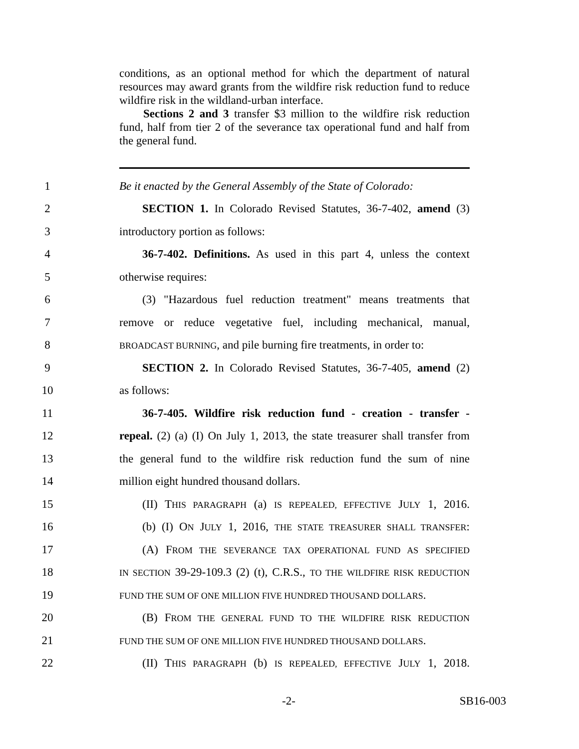conditions, as an optional method for which the department of natural resources may award grants from the wildfire risk reduction fund to reduce wildfire risk in the wildland-urban interface.
Sections 2 and 3 transfer $3 million to the wildfire risk reduction fund, half from tier 2 of the severance tax operational fund and half from the general fund.
1 Be it enacted by the General Assembly of the State of Colorado:
2  SECTION 1. In Colorado Revised Statutes, 36-7-402, amend (3)
3 introductory portion as follows:
4  36-7-402. Definitions. As used in this part 4, unless the context
5 otherwise requires:
6  (3) "Hazardous fuel reduction treatment" means treatments that
7 remove or reduce vegetative fuel, including mechanical, manual,
8 BROADCAST BURNING, and pile burning fire treatments, in order to:
9  SECTION 2. In Colorado Revised Statutes, 36-7-405, amend (2)
10 as follows:
11  36-7-405. Wildfire risk reduction fund - creation - transfer -
12 repeal. (2) (a) (I) On July 1, 2013, the state treasurer shall transfer from
13 the general fund to the wildfire risk reduction fund the sum of nine
14 million eight hundred thousand dollars.
15  (II) THIS PARAGRAPH (a) IS REPEALED, EFFECTIVE JULY 1, 2016.
16  (b) (I) ON JULY 1, 2016, THE STATE TREASURER SHALL TRANSFER:
17  (A) FROM THE SEVERANCE TAX OPERATIONAL FUND AS SPECIFIED
18 IN SECTION 39-29-109.3 (2) (t), C.R.S., TO THE WILDFIRE RISK REDUCTION
19 FUND THE SUM OF ONE MILLION FIVE HUNDRED THOUSAND DOLLARS.
20  (B) FROM THE GENERAL FUND TO THE WILDFIRE RISK REDUCTION
21 FUND THE SUM OF ONE MILLION FIVE HUNDRED THOUSAND DOLLARS.
22  (II) THIS PARAGRAPH (b) IS REPEALED, EFFECTIVE JULY 1, 2018.
-2- SB16-003